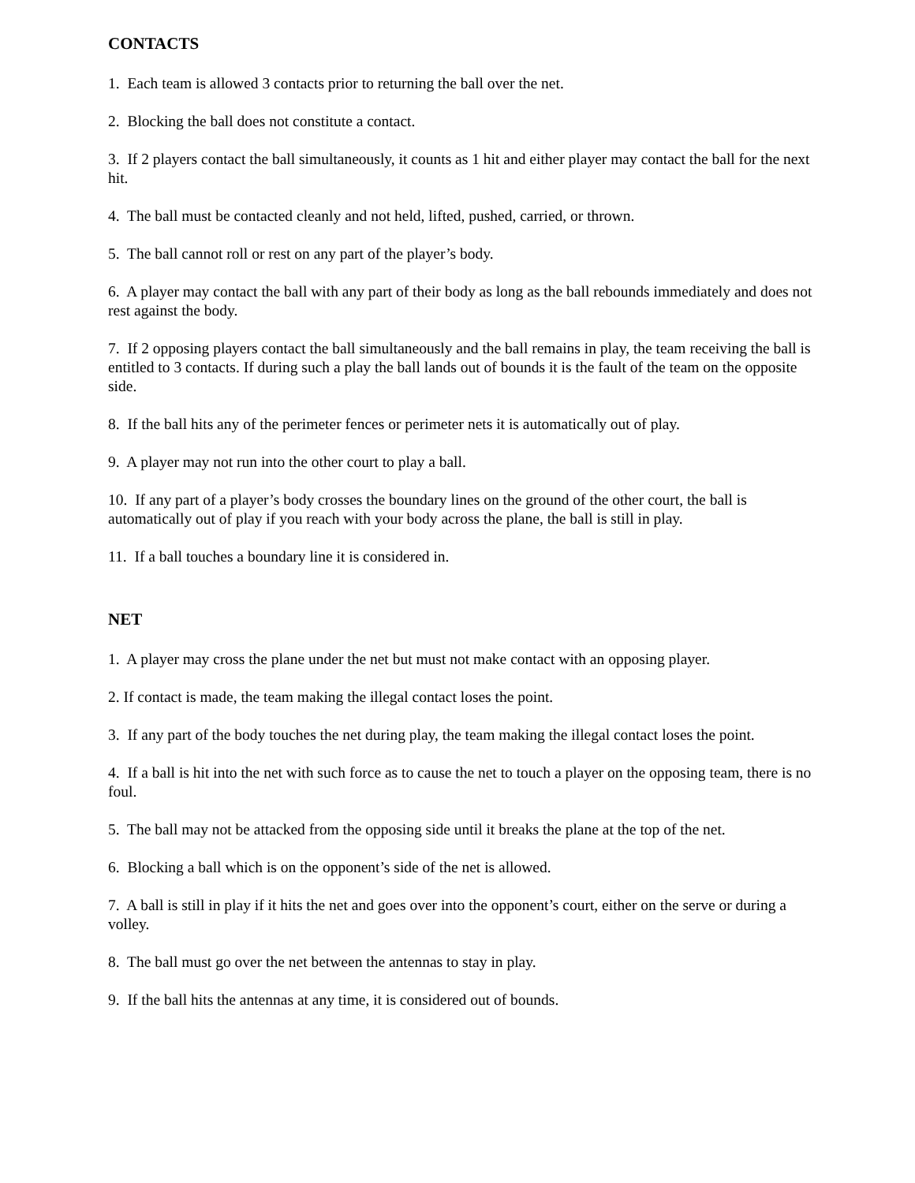CONTACTS
1. Each team is allowed 3 contacts prior to returning the ball over the net.
2. Blocking the ball does not constitute a contact.
3. If 2 players contact the ball simultaneously, it counts as 1 hit and either player may contact the ball for the next hit.
4. The ball must be contacted cleanly and not held, lifted, pushed, carried, or thrown.
5. The ball cannot roll or rest on any part of the player’s body.
6. A player may contact the ball with any part of their body as long as the ball rebounds immediately and does not rest against the body.
7. If 2 opposing players contact the ball simultaneously and the ball remains in play, the team receiving the ball is entitled to 3 contacts. If during such a play the ball lands out of bounds it is the fault of the team on the opposite side.
8. If the ball hits any of the perimeter fences or perimeter nets it is automatically out of play.
9. A player may not run into the other court to play a ball.
10. If any part of a player’s body crosses the boundary lines on the ground of the other court, the ball is automatically out of play if you reach with your body across the plane, the ball is still in play.
11. If a ball touches a boundary line it is considered in.
NET
1. A player may cross the plane under the net but must not make contact with an opposing player.
2. If contact is made, the team making the illegal contact loses the point.
3. If any part of the body touches the net during play, the team making the illegal contact loses the point.
4. If a ball is hit into the net with such force as to cause the net to touch a player on the opposing team, there is no foul.
5. The ball may not be attacked from the opposing side until it breaks the plane at the top of the net.
6. Blocking a ball which is on the opponent’s side of the net is allowed.
7. A ball is still in play if it hits the net and goes over into the opponent’s court, either on the serve or during a volley.
8. The ball must go over the net between the antennas to stay in play.
9. If the ball hits the antennas at any time, it is considered out of bounds.